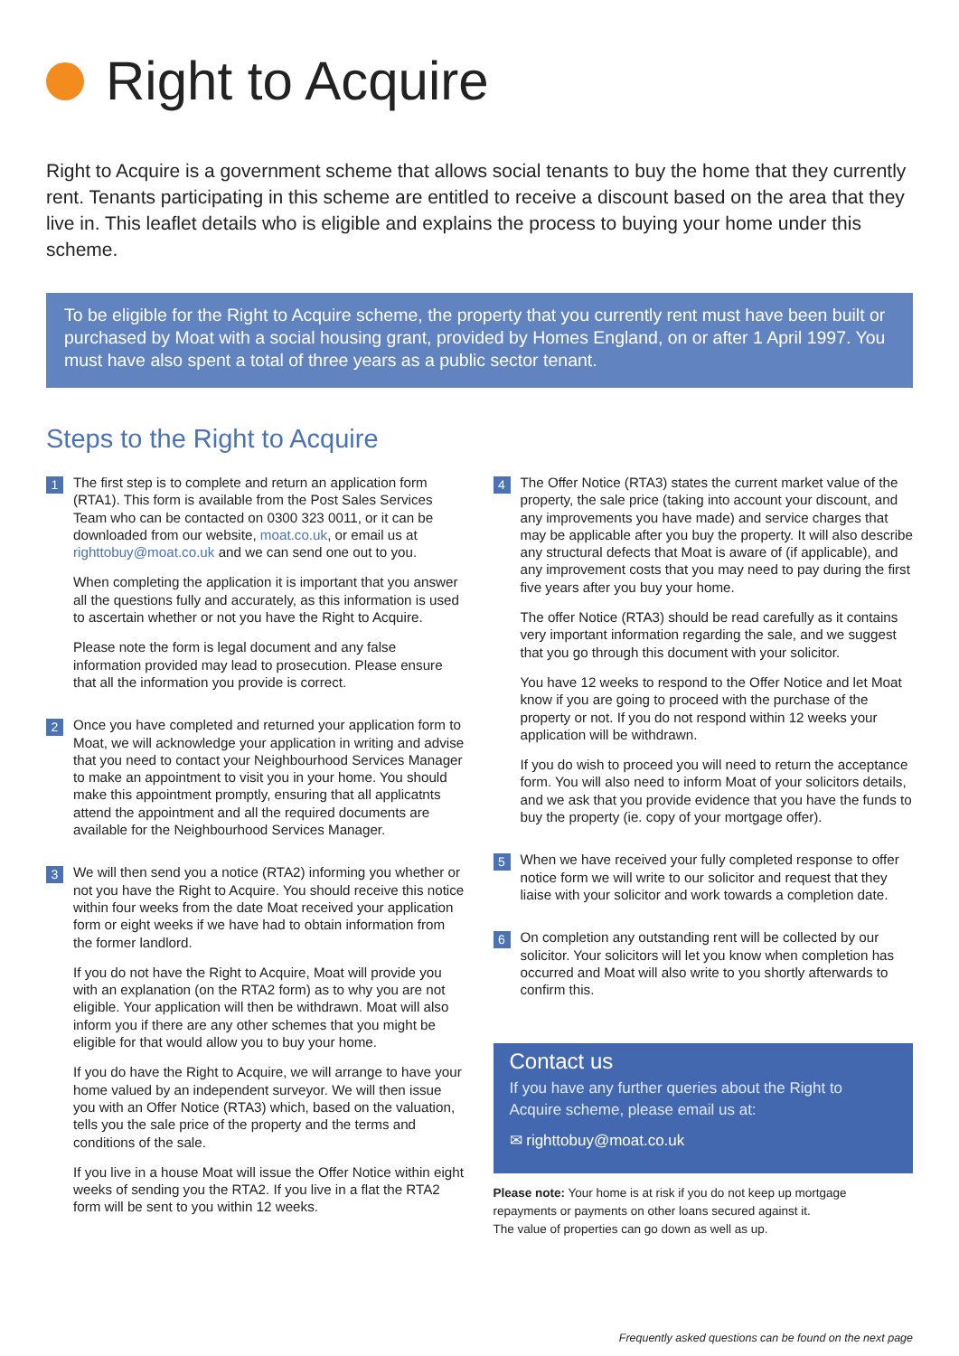Right to Acquire
Right to Acquire is a government scheme that allows social tenants to buy the home that they currently rent. Tenants participating in this scheme are entitled to receive a discount based on the area that they live in. This leaflet details who is eligible and explains the process to buying your home under this scheme.
To be eligible for the Right to Acquire scheme, the property that you currently rent must have been built or purchased by Moat with a social housing grant, provided by Homes England, on or after 1 April 1997. You must have also spent a total of three years as a public sector tenant.
Steps to the Right to Acquire
1
The first step is to complete and return an application form (RTA1). This form is available from the Post Sales Services Team who can be contacted on 0300 323 0011, or it can be downloaded from our website, moat.co.uk, or email us at righttobuy@moat.co.uk and we can send one out to you.
When completing the application it is important that you answer all the questions fully and accurately, as this information is used to ascertain whether or not you have the Right to Acquire.
Please note the form is legal document and any false information provided may lead to prosecution. Please ensure that all the information you provide is correct.
2
Once you have completed and returned your application form to Moat, we will acknowledge your application in writing and advise that you need to contact your Neighbourhood Services Manager to make an appointment to visit you in your home. You should make this appointment promptly, ensuring that all applicatnts attend the appointment and all the required documents are available for the Neighbourhood Services Manager.
3
We will then send you a notice (RTA2) informing you whether or not you have the Right to Acquire. You should receive this notice within four weeks from the date Moat received your application form or eight weeks if we have had to obtain information from the former landlord.
If you do not have the Right to Acquire, Moat will provide you with an explanation (on the RTA2 form) as to why you are not eligible. Your application will then be withdrawn. Moat will also inform you if there are any other schemes that you might be eligible for that would allow you to buy your home.
If you do have the Right to Acquire, we will arrange to have your home valued by an independent surveyor. We will then issue you with an Offer Notice (RTA3) which, based on the valuation, tells you the sale price of the property and the terms and conditions of the sale.
If you live in a house Moat will issue the Offer Notice within eight weeks of sending you the RTA2. If you live in a flat the RTA2 form will be sent to you within 12 weeks.
4
The Offer Notice (RTA3) states the current market value of the property, the sale price (taking into account your discount, and any improvements you have made) and service charges that may be applicable after you buy the property. It will also describe any structural defects that Moat is aware of (if applicable), and any improvement costs that you may need to pay during the first five years after you buy your home.
The offer Notice (RTA3) should be read carefully as it contains very important information regarding the sale, and we suggest that you go through this document with your solicitor.
You have 12 weeks to respond to the Offer Notice and let Moat know if you are going to proceed with the purchase of the property or not. If you do not respond within 12 weeks your application will be withdrawn.
If you do wish to proceed you will need to return the acceptance form. You will also need to inform Moat of your solicitors details, and we ask that you provide evidence that you have the funds to buy the property (ie. copy of your mortgage offer).
5
When we have received your fully completed response to offer notice form we will write to our solicitor and request that they liaise with your solicitor and work towards a completion date.
6
On completion any outstanding rent will be collected by our solicitor. Your solicitors will let you know when completion has occurred and Moat will also write to you shortly afterwards to confirm this.
Contact us
If you have any further queries about the Right to Acquire scheme, please email us at:
✉ righttobuy@moat.co.uk
Please note: Your home is at risk if you do not keep up mortgage repayments or payments on other loans secured against it.
The value of properties can go down as well as up.
Frequently asked questions can be found on the next page